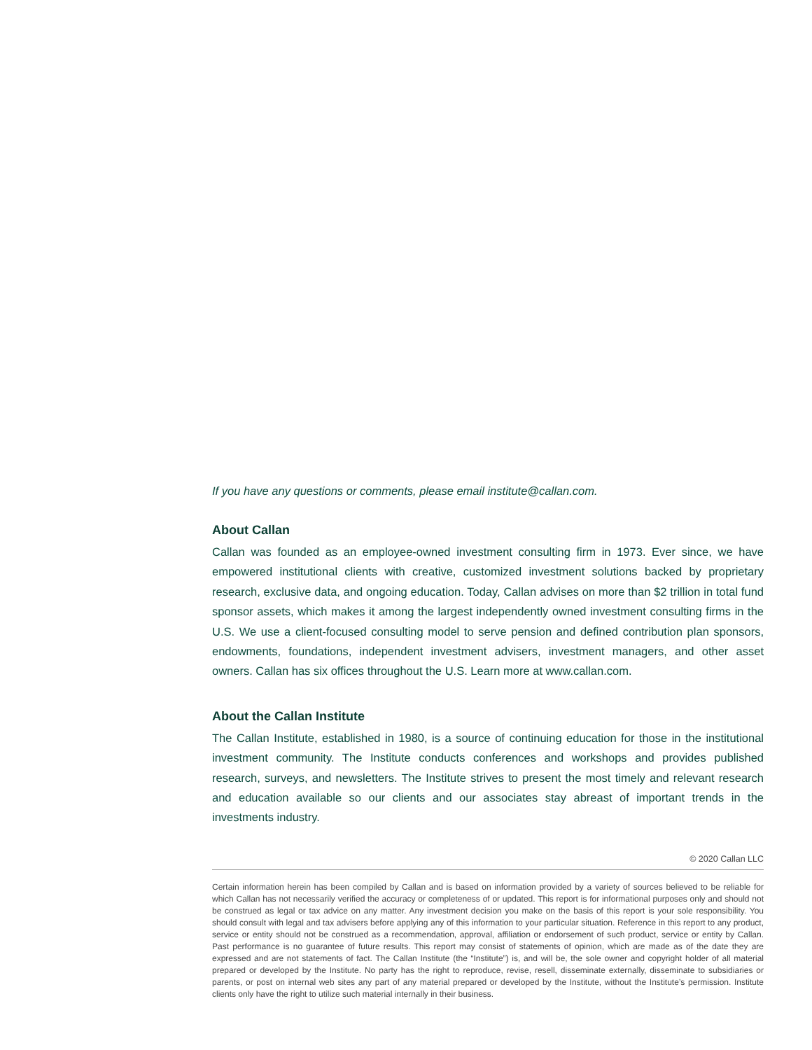If you have any questions or comments, please email institute@callan.com.
About Callan
Callan was founded as an employee-owned investment consulting firm in 1973. Ever since, we have empowered institutional clients with creative, customized investment solutions backed by proprietary research, exclusive data, and ongoing education. Today, Callan advises on more than $2 trillion in total fund sponsor assets, which makes it among the largest independently owned investment consulting firms in the U.S. We use a client-focused consulting model to serve pension and defined contribution plan sponsors, endowments, foundations, independent investment advisers, investment managers, and other asset owners. Callan has six offices throughout the U.S. Learn more at www.callan.com.
About the Callan Institute
The Callan Institute, established in 1980, is a source of continuing education for those in the institutional investment community. The Institute conducts conferences and workshops and provides published research, surveys, and newsletters. The Institute strives to present the most timely and relevant research and education available so our clients and our associates stay abreast of important trends in the investments industry.
© 2020 Callan LLC
Certain information herein has been compiled by Callan and is based on information provided by a variety of sources believed to be reliable for which Callan has not necessarily verified the accuracy or completeness of or updated. This report is for informational purposes only and should not be construed as legal or tax advice on any matter. Any investment decision you make on the basis of this report is your sole responsibility. You should consult with legal and tax advisers before applying any of this information to your particular situation. Reference in this report to any product, service or entity should not be construed as a recommendation, approval, affiliation or endorsement of such product, service or entity by Callan. Past performance is no guarantee of future results. This report may consist of statements of opinion, which are made as of the date they are expressed and are not statements of fact. The Callan Institute (the “Institute”) is, and will be, the sole owner and copyright holder of all material prepared or developed by the Institute. No party has the right to reproduce, revise, resell, disseminate externally, disseminate to subsidiaries or parents, or post on internal web sites any part of any material prepared or developed by the Institute, without the Institute’s permission. Institute clients only have the right to utilize such material internally in their business.